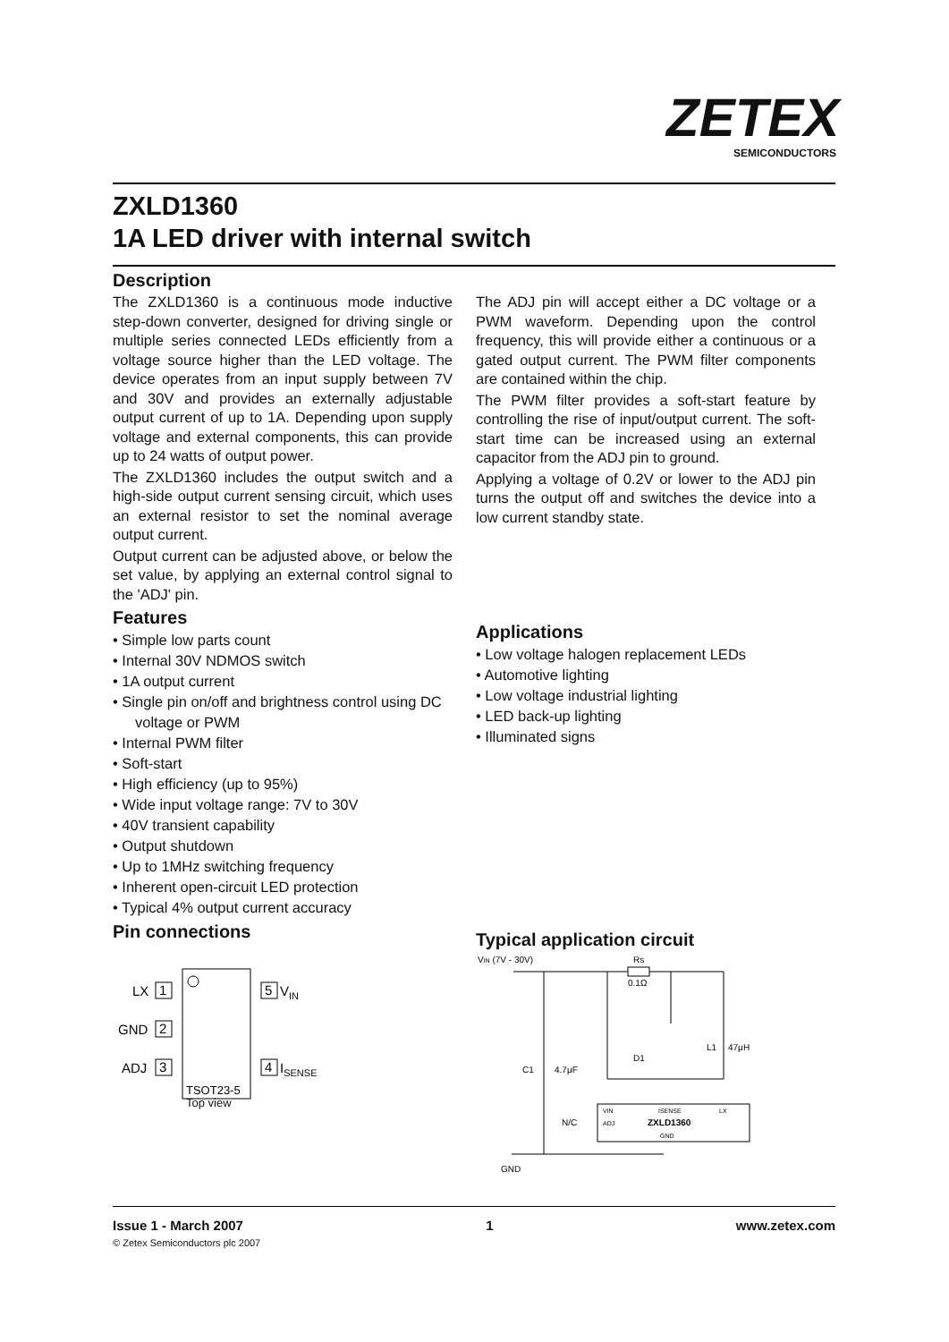ZETEX
SEMICONDUCTORS
ZXLD1360
1A LED driver with internal switch
Description
The ZXLD1360 is a continuous mode inductive step-down converter, designed for driving single or multiple series connected LEDs efficiently from a voltage source higher than the LED voltage. The device operates from an input supply between 7V and 30V and provides an externally adjustable output current of up to 1A. Depending upon supply voltage and external components, this can provide up to 24 watts of output power.
The ZXLD1360 includes the output switch and a high-side output current sensing circuit, which uses an external resistor to set the nominal average output current.
Output current can be adjusted above, or below the set value, by applying an external control signal to the 'ADJ' pin.
Features
• Simple low parts count
• Internal 30V NDMOS switch
• 1A output current
• Single pin on/off and brightness control using DC voltage or PWM
• Internal PWM filter
• Soft-start
• High efficiency (up to 95%)
• Wide input voltage range: 7V to 30V
• 40V transient capability
• Output shutdown
• Up to 1MHz switching frequency
• Inherent open-circuit LED protection
• Typical 4% output current accuracy
Pin connections
1
LX
2
GND
3
ADJ
5
VIN
4
ISENSE
TSOT23-5
Top view
The ADJ pin will accept either a DC voltage or a PWM waveform. Depending upon the control frequency, this will provide either a continuous or a gated output current. The PWM filter components are contained within the chip.
The PWM filter provides a soft-start feature by controlling the rise of input/output current. The soft-start time can be increased using an external capacitor from the ADJ pin to ground.
Applying a voltage of 0.2V or lower to the ADJ pin turns the output off and switches the device into a low current standby state.
Applications
• Low voltage halogen replacement LEDs
• Automotive lighting
• Low voltage industrial lighting
• LED back-up lighting
• Illuminated signs
Typical application circuit
VIN (7V - 30V)
Rs
0.1Ω
C1
4.7μF
D1
L1
47μH
VIN
ISENSE
LX
ADJ
ZXLD1360
GND
N/C
GND
Issue 1 - March 2007 1 www.zetex.com
© Zetex Semiconductors plc 2007